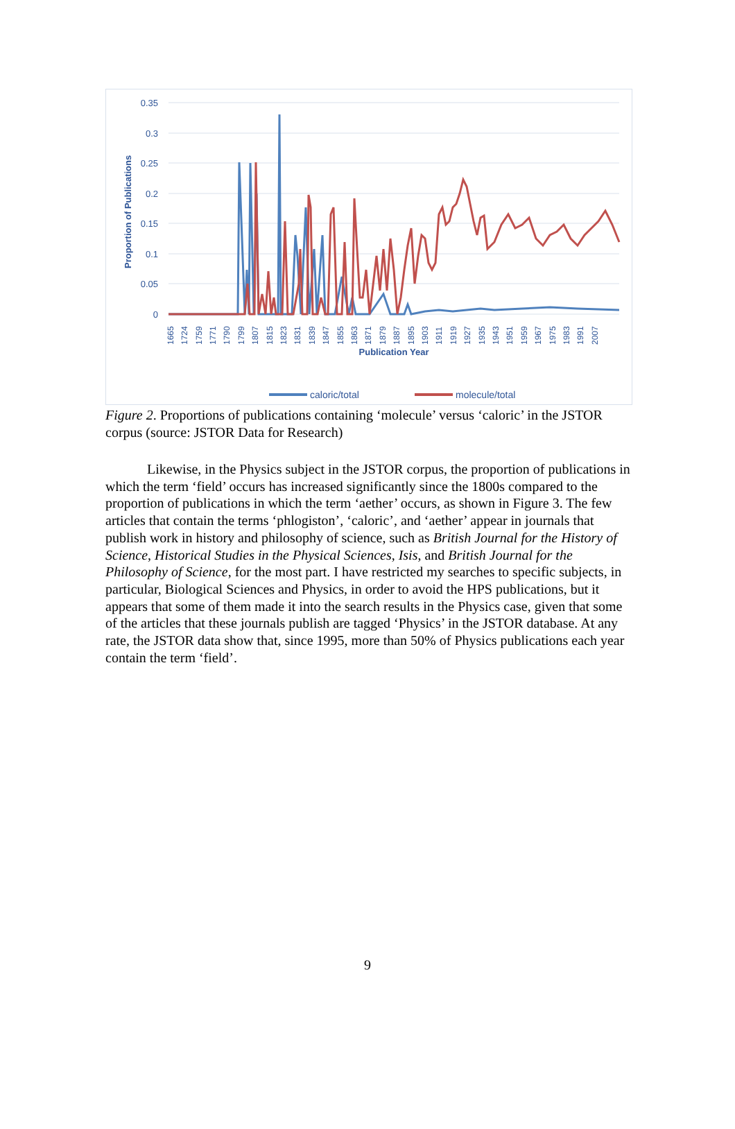0.35
0.3
0.25
0.2
0.15
0.1
0.05
0
Proportion of Publications
1665
1724
1759
1771
1790
1799
1807
1815
1823
1831
1839
1847
1855
1863
1871
1879
1887
1895
1903
1911
1919
1927
1935
1943
1951
1959
1967
1975
1983
1991
2007
Publication Year
caloric/total
molecule/total
Figure 2. Proportions of publications containing ‘molecule’ versus ‘caloric’ in the JSTOR corpus (source: JSTOR Data for Research)
Likewise, in the Physics subject in the JSTOR corpus, the proportion of publications in which the term ‘field’ occurs has increased significantly since the 1800s compared to the proportion of publications in which the term ‘aether’ occurs, as shown in Figure 3. The few articles that contain the terms ‘phlogiston’, ‘caloric’, and ‘aether’ appear in journals that publish work in history and philosophy of science, such as British Journal for the History of Science, Historical Studies in the Physical Sciences, Isis, and British Journal for the Philosophy of Science, for the most part. I have restricted my searches to specific subjects, in particular, Biological Sciences and Physics, in order to avoid the HPS publications, but it appears that some of them made it into the search results in the Physics case, given that some of the articles that these journals publish are tagged ‘Physics’ in the JSTOR database. At any rate, the JSTOR data show that, since 1995, more than 50% of Physics publications each year contain the term ‘field’.
9